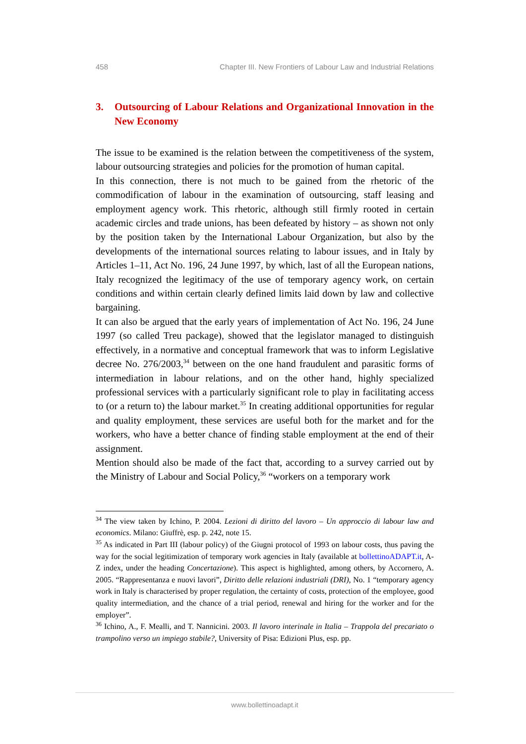458 Chapter III. New Frontiers of Labour Law and Industrial Relations
3. Outsourcing of Labour Relations and Organizational Innovation in the New Economy
The issue to be examined is the relation between the competitiveness of the system, labour outsourcing strategies and policies for the promotion of human capital.
In this connection, there is not much to be gained from the rhetoric of the commodification of labour in the examination of outsourcing, staff leasing and employment agency work. This rhetoric, although still firmly rooted in certain academic circles and trade unions, has been defeated by history – as shown not only by the position taken by the International Labour Organization, but also by the developments of the international sources relating to labour issues, and in Italy by Articles 1–11, Act No. 196, 24 June 1997, by which, last of all the European nations, Italy recognized the legitimacy of the use of temporary agency work, on certain conditions and within certain clearly defined limits laid down by law and collective bargaining.
It can also be argued that the early years of implementation of Act No. 196, 24 June 1997 (so called Treu package), showed that the legislator managed to distinguish effectively, in a normative and conceptual framework that was to inform Legislative decree No. 276/2003,<sup>34</sup> between on the one hand fraudulent and parasitic forms of intermediation in labour relations, and on the other hand, highly specialized professional services with a particularly significant role to play in facilitating access to (or a return to) the labour market.<sup>35</sup> In creating additional opportunities for regular and quality employment, these services are useful both for the market and for the workers, who have a better chance of finding stable employment at the end of their assignment.
Mention should also be made of the fact that, according to a survey carried out by the Ministry of Labour and Social Policy,<sup>36</sup> “workers on a temporary work
<sup>34</sup> The view taken by Ichino, P. 2004. Lezioni di diritto del lavoro – Un approccio di labour law and economics. Milano: Giuffrè, esp. p. 242, note 15.
<sup>35</sup> As indicated in Part III (labour policy) of the Giugni protocol of 1993 on labour costs, thus paving the way for the social legitimization of temporary work agencies in Italy (available at bollettinoADAPT.it, A-Z index, under the heading Concertazione). This aspect is highlighted, among others, by Accornero, A. 2005. “Rappresentanza e nuovi lavori”, Diritto delle relazioni industriali (DRI), No. 1 “temporary agency work in Italy is characterised by proper regulation, the certainty of costs, protection of the employee, good quality intermediation, and the chance of a trial period, renewal and hiring for the worker and for the employer”.
<sup>36</sup> Ichino, A., F. Mealli, and T. Nannicini. 2003. Il lavoro interinale in Italia – Trappola del precariato o trampolino verso un impiego stabile?, University of Pisa: Edizioni Plus, esp. pp.
www.bollettinoadapt.it